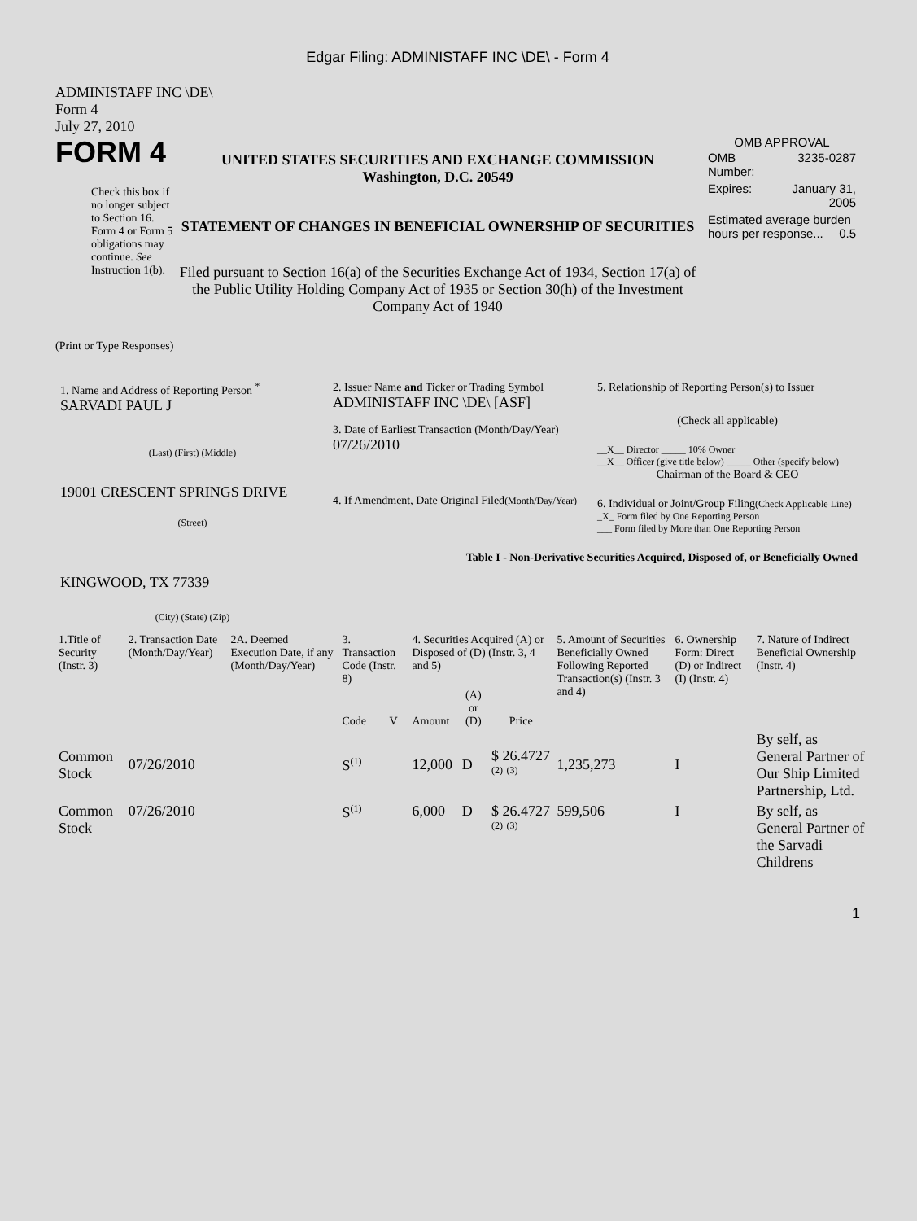Edgar Filing: ADMINISTAFF INC \DE\ - Form 4
ADMINISTAFF INC \DE\
Form 4
July 27, 2010
FORM 4
Check this box if no longer subject to Section 16. Form 4 or Form 5 obligations may continue. See Instruction 1(b).
UNITED STATES SECURITIES AND EXCHANGE COMMISSION
Washington, D.C. 20549
STATEMENT OF CHANGES IN BENEFICIAL OWNERSHIP OF SECURITIES
Filed pursuant to Section 16(a) of the Securities Exchange Act of 1934, Section 17(a) of the Public Utility Holding Company Act of 1935 or Section 30(h) of the Investment Company Act of 1940
OMB APPROVAL
| OMB Number: | 3235-0287 |
| Expires: | January 31, 2005 |
| Estimated average burden hours per response... 0.5 | |
(Print or Type Responses)
1. Name and Address of Reporting Person <sup>*</sup>
SARVADI PAUL J
(Last) (First) (Middle)
19001 CRESCENT SPRINGS DRIVE
(Street)
KINGWOOD, TX 77339
(City) (State) (Zip)
2. Issuer Name and Ticker or Trading Symbol
ADMINISTAFF INC \DE\ [ASF]
3. Date of Earliest Transaction (Month/Day/Year)
07/26/2010
4. If Amendment, Date Original Filed(Month/Day/Year)
5. Relationship of Reporting Person(s) to Issuer
(Check all applicable)
__X__ Director _____ 10% Owner
__X__ Officer (give title below) _____ Other (specify below)
Chairman of the Board & CEO
6. Individual or Joint/Group Filing(Check Applicable Line)
_X_ Form filed by One Reporting Person
___ Form filed by More than One Reporting Person
Table I - Non-Derivative Securities Acquired, Disposed of, or Beneficially Owned
| 1.Title of Security (Instr. 3) | 2. Transaction Date (Month/Day/Year) | 2A. Deemed Execution Date, if any (Month/Day/Year) | 3. Transaction Code (Instr. 8) | | 4. Securities Acquired (A) or Disposed of (D) (Instr. 3, 4 and 5) | | | 5. Amount of Securities Beneficially Owned Following Reported Transaction(s) (Instr. 3 and 4) | 6. Ownership Form: Direct (D) or Indirect (I) (Instr. 4) | 7. Nature of Indirect Beneficial Ownership (Instr. 4) |
| --- | --- | --- | --- | --- | --- | --- | --- | --- | --- | --- |
| | | | Code | V | Amount | (A) or (D) | Price | | | |
| Common Stock | 07/26/2010 | | S<sup>(1)</sup> | | 12,000 | D | $ 26.4727 <sup>(2)</sup> <sup>(3)</sup> | 1,235,273 | I | By self, as General Partner of Our Ship Limited Partnership, Ltd. |
| Common Stock | 07/26/2010 | | S<sup>(1)</sup> | | 6,000 | D | $ 26.4727 <sup>(2)</sup> <sup>(3)</sup> | 599,506 | I | By self, as General Partner of the Sarvadi Childrens |
1